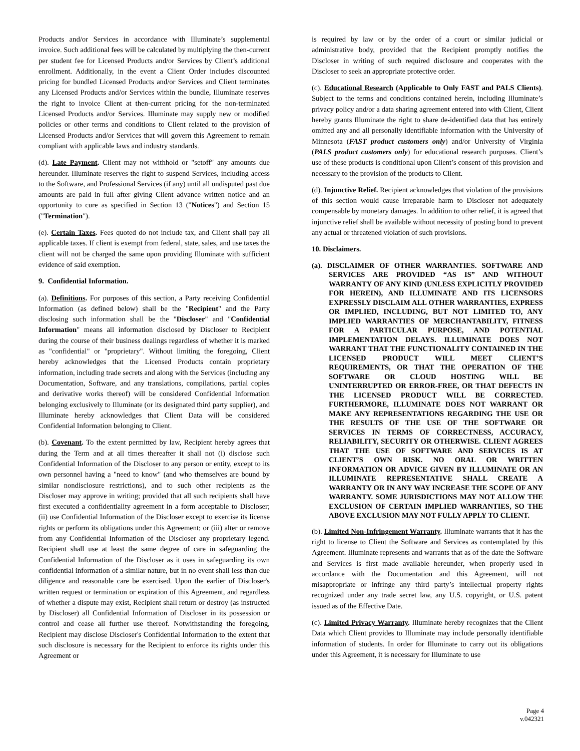Products and/or Services in accordance with Illuminate’s supplemental invoice. Such additional fees will be calculated by multiplying the then-current per student fee for Licensed Products and/or Services by Client’s additional enrollment. Additionally, in the event a Client Order includes discounted pricing for bundled Licensed Products and/or Services and Client terminates any Licensed Products and/or Services within the bundle, Illuminate reserves the right to invoice Client at then-current pricing for the non-terminated Licensed Products and/or Services. Illuminate may supply new or modified policies or other terms and conditions to Client related to the provision of Licensed Products and/or Services that will govern this Agreement to remain compliant with applicable laws and industry standards.
(d). Late Payment. Client may not withhold or "setoff" any amounts due hereunder. Illuminate reserves the right to suspend Services, including access to the Software, and Professional Services (if any) until all undisputed past due amounts are paid in full after giving Client advance written notice and an opportunity to cure as specified in Section 13 ("Notices") and Section 15 ("Termination").
(e). Certain Taxes. Fees quoted do not include tax, and Client shall pay all applicable taxes. If client is exempt from federal, state, sales, and use taxes the client will not be charged the same upon providing Illuminate with sufficient evidence of said exemption.
9. Confidential Information.
(a). Definitions. For purposes of this section, a Party receiving Confidential Information (as defined below) shall be the "Recipient" and the Party disclosing such information shall be the "Discloser" and "Confidential Information" means all information disclosed by Discloser to Recipient during the course of their business dealings regardless of whether it is marked as "confidential" or "proprietary". Without limiting the foregoing, Client hereby acknowledges that the Licensed Products contain proprietary information, including trade secrets and along with the Services (including any Documentation, Software, and any translations, compilations, partial copies and derivative works thereof) will be considered Confidential Information belonging exclusively to Illuminate (or its designated third party supplier), and Illuminate hereby acknowledges that Client Data will be considered Confidential Information belonging to Client.
(b). Covenant. To the extent permitted by law, Recipient hereby agrees that during the Term and at all times thereafter it shall not (i) disclose such Confidential Information of the Discloser to any person or entity, except to its own personnel having a "need to know" (and who themselves are bound by similar nondisclosure restrictions), and to such other recipients as the Discloser may approve in writing; provided that all such recipients shall have first executed a confidentiality agreement in a form acceptable to Discloser; (ii) use Confidential Information of the Discloser except to exercise its license rights or perform its obligations under this Agreement; or (iii) alter or remove from any Confidential Information of the Discloser any proprietary legend. Recipient shall use at least the same degree of care in safeguarding the Confidential Information of the Discloser as it uses in safeguarding its own confidential information of a similar nature, but in no event shall less than due diligence and reasonable care be exercised. Upon the earlier of Discloser's written request or termination or expiration of this Agreement, and regardless of whether a dispute may exist, Recipient shall return or destroy (as instructed by Discloser) all Confidential Information of Discloser in its possession or control and cease all further use thereof. Notwithstanding the foregoing, Recipient may disclose Discloser's Confidential Information to the extent that such disclosure is necessary for the Recipient to enforce its rights under this Agreement or
is required by law or by the order of a court or similar judicial or administrative body, provided that the Recipient promptly notifies the Discloser in writing of such required disclosure and cooperates with the Discloser to seek an appropriate protective order.
(c). Educational Research (Applicable to Only FAST and PALS Clients). Subject to the terms and conditions contained herein, including Illuminate’s privacy policy and/or a data sharing agreement entered into with Client, Client hereby grants Illuminate the right to share de-identified data that has entirely omitted any and all personally identifiable information with the University of Minnesota (FAST product customers only) and/or University of Virginia (PALS product customers only) for educational research purposes. Client’s use of these products is conditional upon Client’s consent of this provision and necessary to the provision of the products to Client.
(d). Injunctive Relief. Recipient acknowledges that violation of the provisions of this section would cause irreparable harm to Discloser not adequately compensable by monetary damages. In addition to other relief, it is agreed that injunctive relief shall be available without necessity of posting bond to prevent any actual or threatened violation of such provisions.
10. Disclaimers.
(a). DISCLAIMER OF OTHER WARRANTIES. SOFTWARE AND SERVICES ARE PROVIDED “AS IS” AND WITHOUT WARRANTY OF ANY KIND (UNLESS EXPLICITLY PROVIDED FOR HEREIN), AND ILLUMINATE AND ITS LICENSORS EXPRESSLY DISCLAIM ALL OTHER WARRANTIES, EXPRESS OR IMPLIED, INCLUDING, BUT NOT LIMITED TO, ANY IMPLIED WARRANTIES OF MERCHANTABILITY, FITNESS FOR A PARTICULAR PURPOSE, AND POTENTIAL IMPLEMENTATION DELAYS. ILLUMINATE DOES NOT WARRANT THAT THE FUNCTIONALITY CONTAINED IN THE LICENSED PRODUCT WILL MEET CLIENT’S REQUIREMENTS, OR THAT THE OPERATION OF THE SOFTWARE OR CLOUD HOSTING WILL BE UNINTERRUPTED OR ERROR-FREE, OR THAT DEFECTS IN THE LICENSED PRODUCT WILL BE CORRECTED. FURTHERMORE, ILLUMINATE DOES NOT WARRANT OR MAKE ANY REPRESENTATIONS REGARDING THE USE OR THE RESULTS OF THE USE OF THE SOFTWARE OR SERVICES IN TERMS OF CORRECTNESS, ACCURACY, RELIABILITY, SECURITY OR OTHERWISE. CLIENT AGREES THAT THE USE OF SOFTWARE AND SERVICES IS AT CLIENT’S OWN RISK. NO ORAL OR WRITTEN INFORMATION OR ADVICE GIVEN BY ILLUMINATE OR AN ILLUMINATE REPRESENTATIVE SHALL CREATE A WARRANTY OR IN ANY WAY INCREASE THE SCOPE OF ANY WARRANTY. SOME JURISDICTIONS MAY NOT ALLOW THE EXCLUSION OF CERTAIN IMPLIED WARRANTIES, SO THE ABOVE EXCLUSION MAY NOT FULLY APPLY TO CLIENT.
(b). Limited Non-Infringement Warranty. Illuminate warrants that it has the right to license to Client the Software and Services as contemplated by this Agreement. Illuminate represents and warrants that as of the date the Software and Services is first made available hereunder, when properly used in accordance with the Documentation and this Agreement, will not misappropriate or infringe any third party’s intellectual property rights recognized under any trade secret law, any U.S. copyright, or U.S. patent issued as of the Effective Date.
(c). Limited Privacy Warranty. Illuminate hereby recognizes that the Client Data which Client provides to Illuminate may include personally identifiable information of students. In order for Illuminate to carry out its obligations under this Agreement, it is necessary for Illuminate to use
Page 4
v.042321